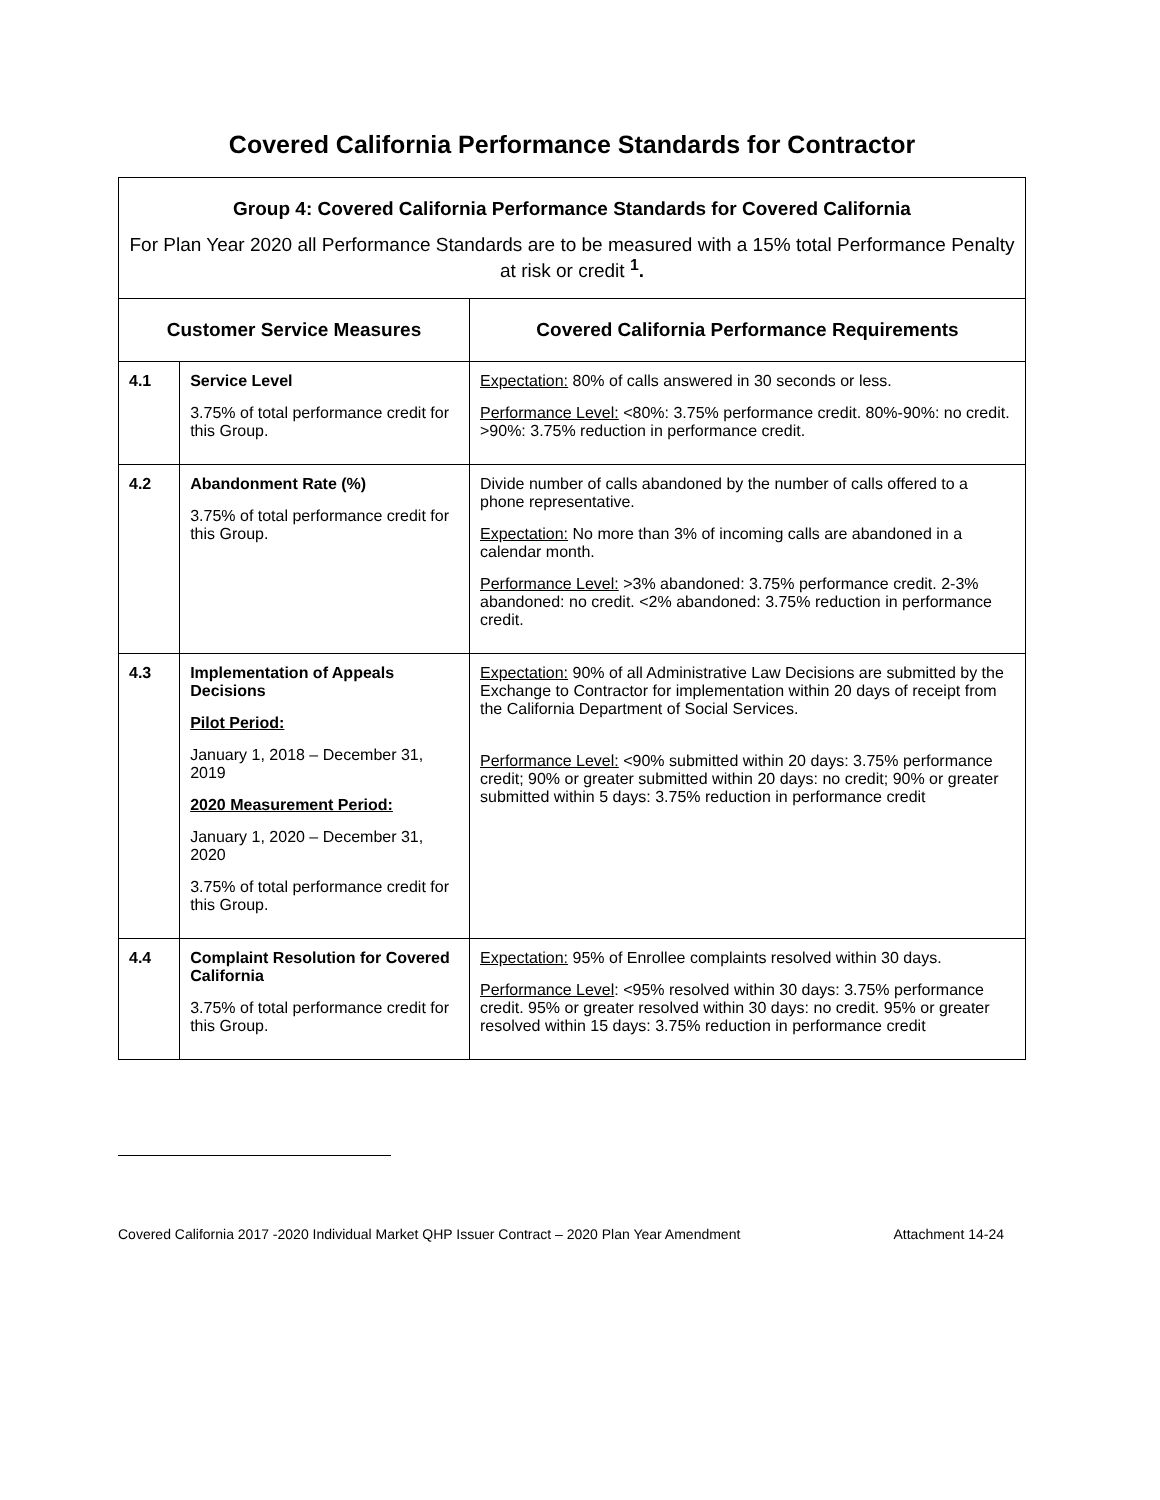Covered California Performance Standards for Contractor
| Group 4: Covered California Performance Standards for Covered California For Plan Year 2020 all Performance Standards are to be measured with a 15% total Performance Penalty at risk or credit <sup>1</sup> . | | |
| Customer Service Measures | | Covered California Performance Requirements |
| 4.1 | Service Level 3.75% of total performance credit for this Group. | Expectation: 80% of calls answered in 30 seconds or less. Performance Level: <80%: 3.75% performance credit. 80%-90%: no credit. >90%: 3.75% reduction in performance credit. |
| 4.2 | Abandonment Rate (%) 3.75% of total performance credit for this Group. | Divide number of calls abandoned by the number of calls offered to a phone representative. Expectation: No more than 3% of incoming calls are abandoned in a calendar month. Performance Level: >3% abandoned: 3.75% performance credit. 2-3% abandoned: no credit. <2% abandoned: 3.75% reduction in performance credit. |
| 4.3 | Implementation of Appeals Decisions Pilot Period: January 1, 2018 – December 31, 2019 2020 Measurement Period: January 1, 2020 – December 31, 2020 3.75% of total performance credit for this Group. | Expectation: 90% of all Administrative Law Decisions are submitted by the Exchange to Contractor for implementation within 20 days of receipt from the California Department of Social Services. Performance Level: <90% submitted within 20 days: 3.75% performance credit; 90% or greater submitted within 20 days: no credit; 90% or greater submitted within 5 days: 3.75% reduction in performance credit |
| 4.4 | Complaint Resolution for Covered California 3.75% of total performance credit for this Group. | Expectation: 95% of Enrollee complaints resolved within 30 days. Performance Level : <95% resolved within 30 days: 3.75% performance credit. 95% or greater resolved within 30 days: no credit. 95% or greater resolved within 15 days: 3.75% reduction in performance credit |
Covered California 2017 -2020 Individual Market QHP Issuer Contract – 2020 Plan Year Amendment Attachment 14-24